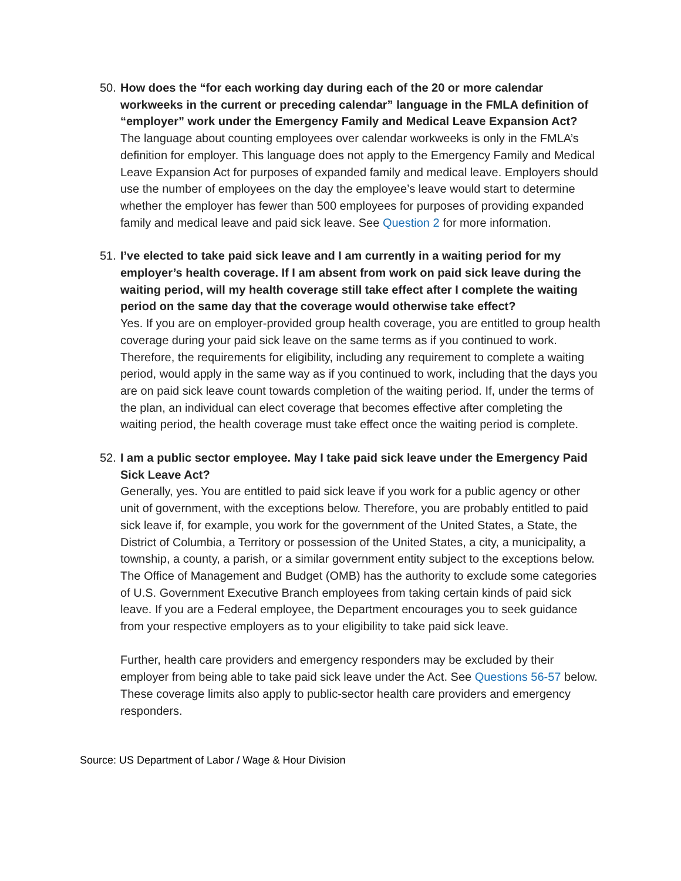50.
How does the “for each working day during each of the 20 or more calendar workweeks in the current or preceding calendar” language in the FMLA definition of “employer” work under the Emergency Family and Medical Leave Expansion Act?
The language about counting employees over calendar workweeks is only in the FMLA’s definition for employer. This language does not apply to the Emergency Family and Medical Leave Expansion Act for purposes of expanded family and medical leave. Employers should use the number of employees on the day the employee’s leave would start to determine whether the employer has fewer than 500 employees for purposes of providing expanded family and medical leave and paid sick leave. See Question 2 for more information.
51.
I’ve elected to take paid sick leave and I am currently in a waiting period for my employer’s health coverage. If I am absent from work on paid sick leave during the waiting period, will my health coverage still take effect after I complete the waiting period on the same day that the coverage would otherwise take effect?
Yes. If you are on employer-provided group health coverage, you are entitled to group health coverage during your paid sick leave on the same terms as if you continued to work. Therefore, the requirements for eligibility, including any requirement to complete a waiting period, would apply in the same way as if you continued to work, including that the days you are on paid sick leave count towards completion of the waiting period. If, under the terms of the plan, an individual can elect coverage that becomes effective after completing the waiting period, the health coverage must take effect once the waiting period is complete.
52.
I am a public sector employee. May I take paid sick leave under the Emergency Paid Sick Leave Act?
Generally, yes. You are entitled to paid sick leave if you work for a public agency or other unit of government, with the exceptions below. Therefore, you are probably entitled to paid sick leave if, for example, you work for the government of the United States, a State, the District of Columbia, a Territory or possession of the United States, a city, a municipality, a township, a county, a parish, or a similar government entity subject to the exceptions below. The Office of Management and Budget (OMB) has the authority to exclude some categories of U.S. Government Executive Branch employees from taking certain kinds of paid sick leave. If you are a Federal employee, the Department encourages you to seek guidance from your respective employers as to your eligibility to take paid sick leave.
Further, health care providers and emergency responders may be excluded by their employer from being able to take paid sick leave under the Act. See Questions 56-57 below. These coverage limits also apply to public-sector health care providers and emergency responders.
Source: US Department of Labor / Wage & Hour Division